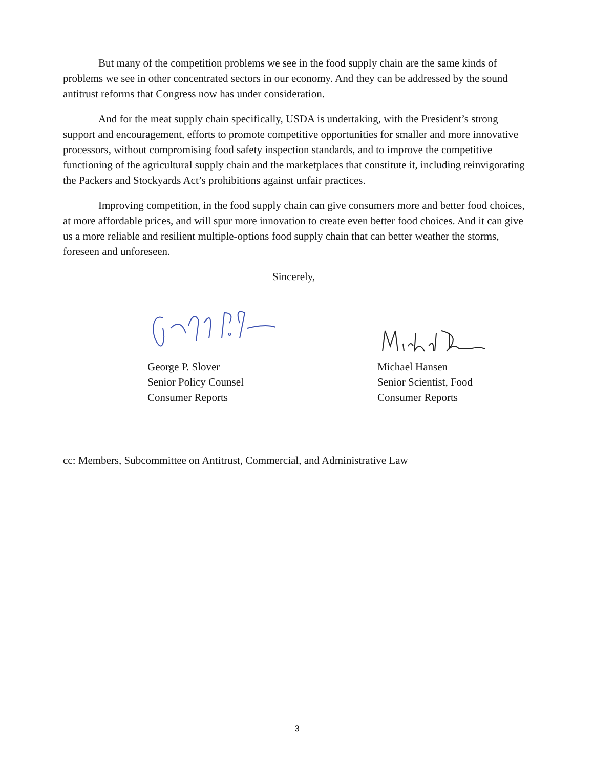But many of the competition problems we see in the food supply chain are the same kinds of problems we see in other concentrated sectors in our economy. And they can be addressed by the sound antitrust reforms that Congress now has under consideration.
And for the meat supply chain specifically, USDA is undertaking, with the President’s strong support and encouragement, efforts to promote competitive opportunities for smaller and more innovative processors, without compromising food safety inspection standards, and to improve the competitive functioning of the agricultural supply chain and the marketplaces that constitute it, including reinvigorating the Packers and Stockyards Act’s prohibitions against unfair practices.
Improving competition, in the food supply chain can give consumers more and better food choices, at more affordable prices, and will spur more innovation to create even better food choices. And it can give us a more reliable and resilient multiple-options food supply chain that can better weather the storms, foreseen and unforeseen.
Sincerely,
George P. Slover
Senior Policy Counsel
Consumer Reports
Michael Hansen
Senior Scientist, Food
Consumer Reports
cc: Members, Subcommittee on Antitrust, Commercial, and Administrative Law
3